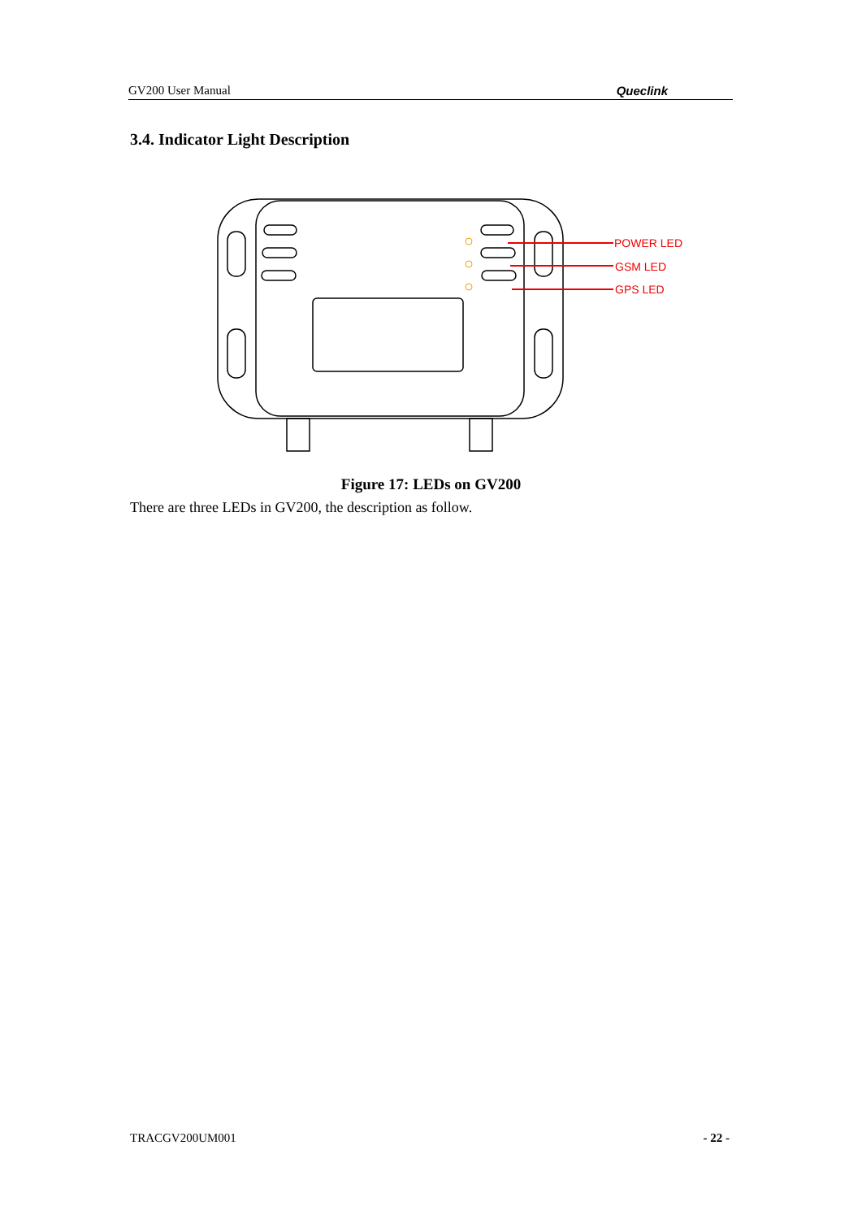GV200 User Manual Queclink
3.4. Indicator Light Description
POWER LED
GSM LED
GPS LED
Figure 17: LEDs on GV200
There are three LEDs in GV200, the description as follow.
TRACGV200UM001 - 22 -